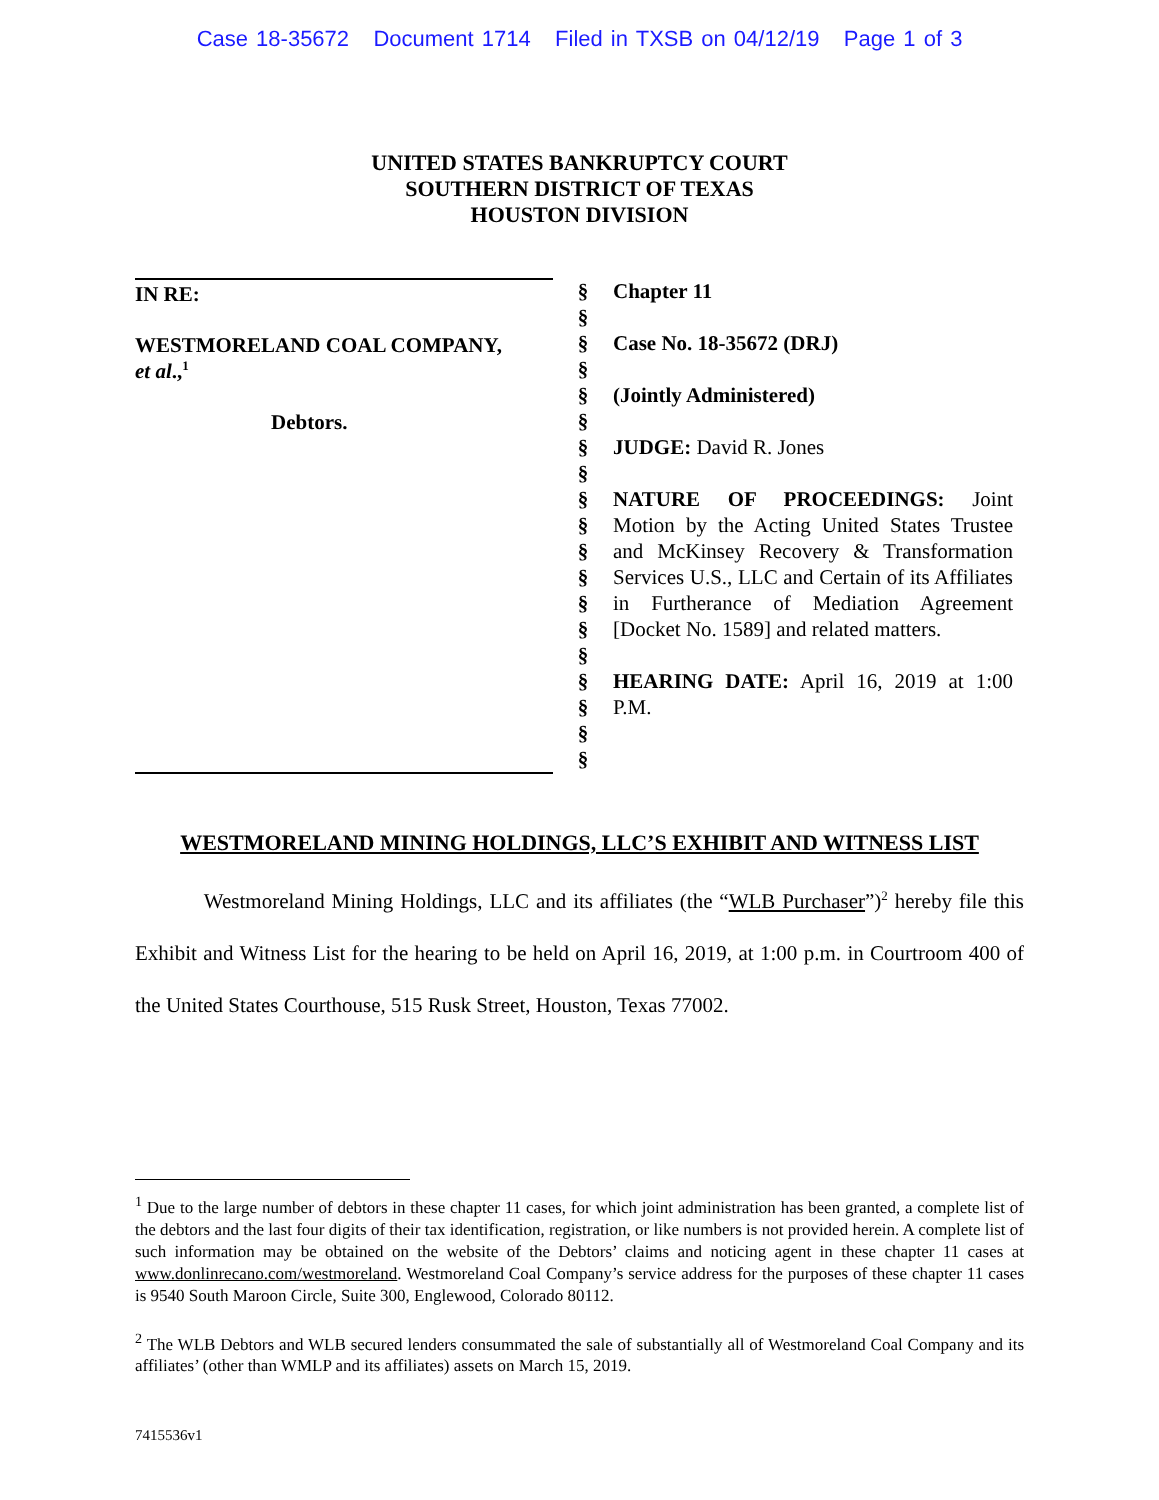Case 18-35672 Document 1714 Filed in TXSB on 04/12/19 Page 1 of 3
UNITED STATES BANKRUPTCY COURT
SOUTHERN DISTRICT OF TEXAS
HOUSTON DIVISION
IN RE:
WESTMORELAND COAL COMPANY,
et al.,<sup>1</sup>
Debtors.
§
§
§
§
§
§
§
§
§
§
§
§
§
§
§
§
§
§
§
Chapter 11
Case No. 18-35672 (DRJ)
(Jointly Administered)
JUDGE: David R. Jones
NATURE OF PROCEEDINGS: Joint Motion by the Acting United States Trustee and McKinsey Recovery & Transformation Services U.S., LLC and Certain of its Affiliates in Furtherance of Mediation Agreement [Docket No. 1589] and related matters.
HEARING DATE: April 16, 2019 at 1:00 P.M.
WESTMORELAND MINING HOLDINGS, LLC’S EXHIBIT AND WITNESS LIST
Westmoreland Mining Holdings, LLC and its affiliates (the “WLB Purchaser”)<sup>2</sup> hereby file this Exhibit and Witness List for the hearing to be held on April 16, 2019, at 1:00 p.m. in Courtroom 400 of the United States Courthouse, 515 Rusk Street, Houston, Texas 77002.
<sup>1</sup> Due to the large number of debtors in these chapter 11 cases, for which joint administration has been granted, a complete list of the debtors and the last four digits of their tax identification, registration, or like numbers is not provided herein. A complete list of such information may be obtained on the website of the Debtors’ claims and noticing agent in these chapter 11 cases at www.donlinrecano.com/westmoreland. Westmoreland Coal Company’s service address for the purposes of these chapter 11 cases is 9540 South Maroon Circle, Suite 300, Englewood, Colorado 80112.
<sup>2</sup> The WLB Debtors and WLB secured lenders consummated the sale of substantially all of Westmoreland Coal Company and its affiliates’ (other than WMLP and its affiliates) assets on March 15, 2019.
7415536v1